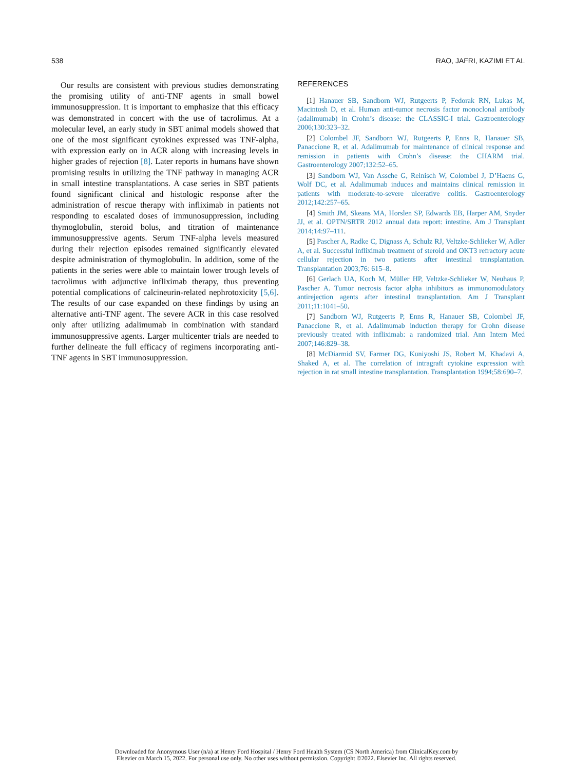538 RAO, JAFRI, KAZIMI ET AL
Our results are consistent with previous studies demonstrating the promising utility of anti-TNF agents in small bowel immunosuppression. It is important to emphasize that this efficacy was demonstrated in concert with the use of tacrolimus. At a molecular level, an early study in SBT animal models showed that one of the most significant cytokines expressed was TNF-alpha, with expression early on in ACR along with increasing levels in higher grades of rejection [8]. Later reports in humans have shown promising results in utilizing the TNF pathway in managing ACR in small intestine transplantations. A case series in SBT patients found significant clinical and histologic response after the administration of rescue therapy with infliximab in patients not responding to escalated doses of immunosuppression, including thymoglobulin, steroid bolus, and titration of maintenance immunosuppressive agents. Serum TNF-alpha levels measured during their rejection episodes remained significantly elevated despite administration of thymoglobulin. In addition, some of the patients in the series were able to maintain lower trough levels of tacrolimus with adjunctive infliximab therapy, thus preventing potential complications of calcineurin-related nephrotoxicity [5,6]. The results of our case expanded on these findings by using an alternative anti-TNF agent. The severe ACR in this case resolved only after utilizing adalimumab in combination with standard immunosuppressive agents. Larger multicenter trials are needed to further delineate the full efficacy of regimens incorporating anti-TNF agents in SBT immunosuppression.
REFERENCES
[1] Hanauer SB, Sandborn WJ, Rutgeerts P, Fedorak RN, Lukas M, Macintosh D, et al. Human anti-tumor necrosis factor monoclonal antibody (adalimumab) in Crohn’s disease: the CLASSIC-I trial. Gastroenterology 2006;130:323–32.
[2] Colombel JF, Sandborn WJ, Rutgeerts P, Enns R, Hanauer SB, Panaccione R, et al. Adalimumab for maintenance of clinical response and remission in patients with Crohn’s disease: the CHARM trial. Gastroenterology 2007;132:52–65.
[3] Sandborn WJ, Van Assche G, Reinisch W, Colombel J, D’Haens G, Wolf DC, et al. Adalimumab induces and maintains clinical remission in patients with moderate-to-severe ulcerative colitis. Gastroenterology 2012;142:257–65.
[4] Smith JM, Skeans MA, Horslen SP, Edwards EB, Harper AM, Snyder JJ, et al. OPTN/SRTR 2012 annual data report: intestine. Am J Transplant 2014;14:97–111.
[5] Pascher A, Radke C, Dignass A, Schulz RJ, Veltzke-Schlieker W, Adler A, et al. Successful infliximab treatment of steroid and OKT3 refractory acute cellular rejection in two patients after intestinal transplantation. Transplantation 2003;76: 615–8.
[6] Gerlach UA, Koch M, Müller HP, Veltzke-Schlieker W, Neuhaus P, Pascher A. Tumor necrosis factor alpha inhibitors as immunomodulatory antirejection agents after intestinal transplantation. Am J Transplant 2011;11:1041–50.
[7] Sandborn WJ, Rutgeerts P, Enns R, Hanauer SB, Colombel JF, Panaccione R, et al. Adalimumab induction therapy for Crohn disease previously treated with infliximab: a randomized trial. Ann Intern Med 2007;146:829–38.
[8] McDiarmid SV, Farmer DG, Kuniyoshi JS, Robert M, Khadavi A, Shaked A, et al. The correlation of intragraft cytokine expression with rejection in rat small intestine transplantation. Transplantation 1994;58:690–7.
Downloaded for Anonymous User (n/a) at Henry Ford Hospital / Henry Ford Health System (CS North America) from ClinicalKey.com by
Elsevier on March 15, 2022. For personal use only. No other uses without permission. Copyright ©2022. Elsevier Inc. All rights reserved.